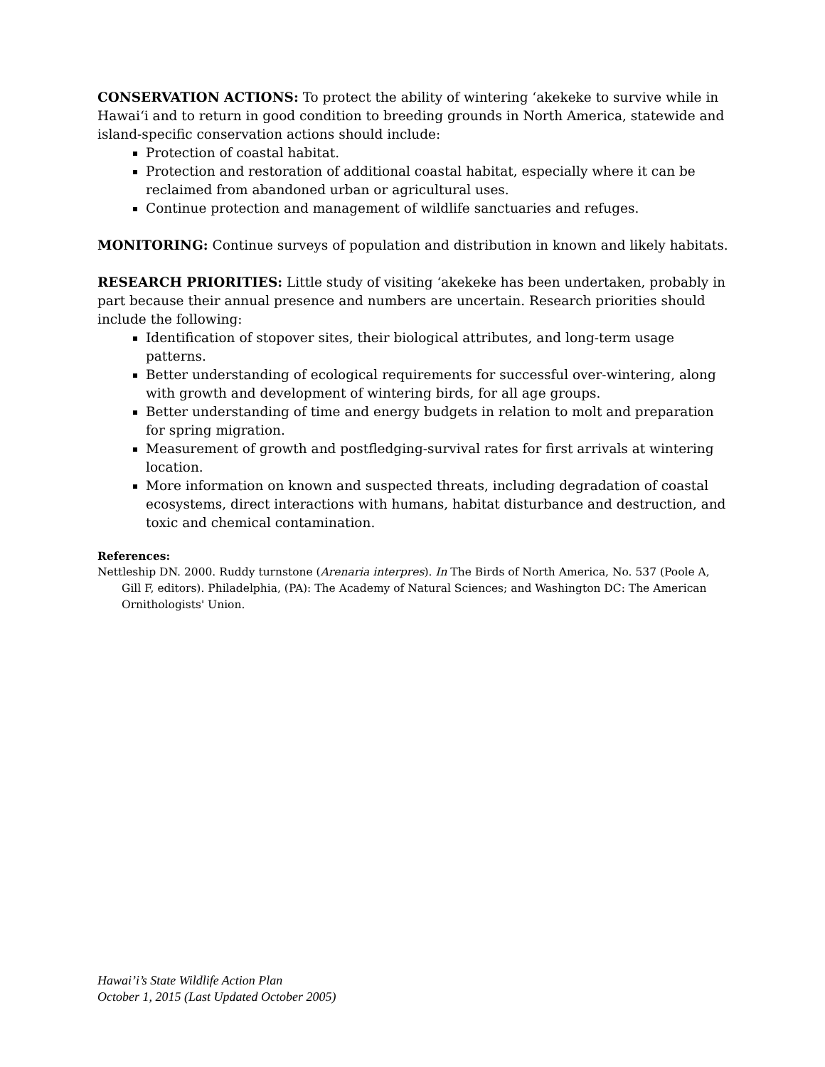CONSERVATION ACTIONS: To protect the ability of wintering ‘akekeke to survive while in Hawai‘i and to return in good condition to breeding grounds in North America, statewide and island-specific conservation actions should include:
Protection of coastal habitat.
Protection and restoration of additional coastal habitat, especially where it can be reclaimed from abandoned urban or agricultural uses.
Continue protection and management of wildlife sanctuaries and refuges.
MONITORING: Continue surveys of population and distribution in known and likely habitats.
RESEARCH PRIORITIES: Little study of visiting ‘akekeke has been undertaken, probably in part because their annual presence and numbers are uncertain. Research priorities should include the following:
Identification of stopover sites, their biological attributes, and long-term usage patterns.
Better understanding of ecological requirements for successful over-wintering, along with growth and development of wintering birds, for all age groups.
Better understanding of time and energy budgets in relation to molt and preparation for spring migration.
Measurement of growth and postfledging-survival rates for first arrivals at wintering location.
More information on known and suspected threats, including degradation of coastal ecosystems, direct interactions with humans, habitat disturbance and destruction, and toxic and chemical contamination.
References:
Nettleship DN. 2000. Ruddy turnstone (Arenaria interpres). In The Birds of North America, No. 537 (Poole A, Gill F, editors). Philadelphia, (PA): The Academy of Natural Sciences; and Washington DC: The American Ornithologists' Union.
Hawai’i’s State Wildlife Action Plan
October 1, 2015 (Last Updated October 2005)